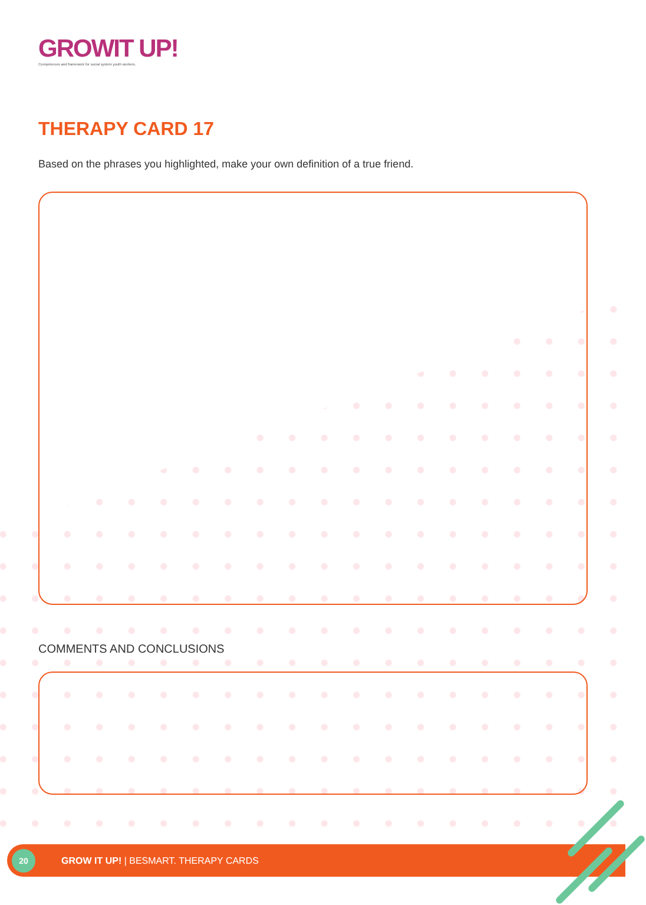GROWIT UP!
Competences and framework for social system youth workers.
THERAPY CARD 17
Based on the phrases you highlighted, make your own definition of a true friend.
COMMENTS AND CONCLUSIONS
20
GROW IT UP! | BESMART. THERAPY CARDS